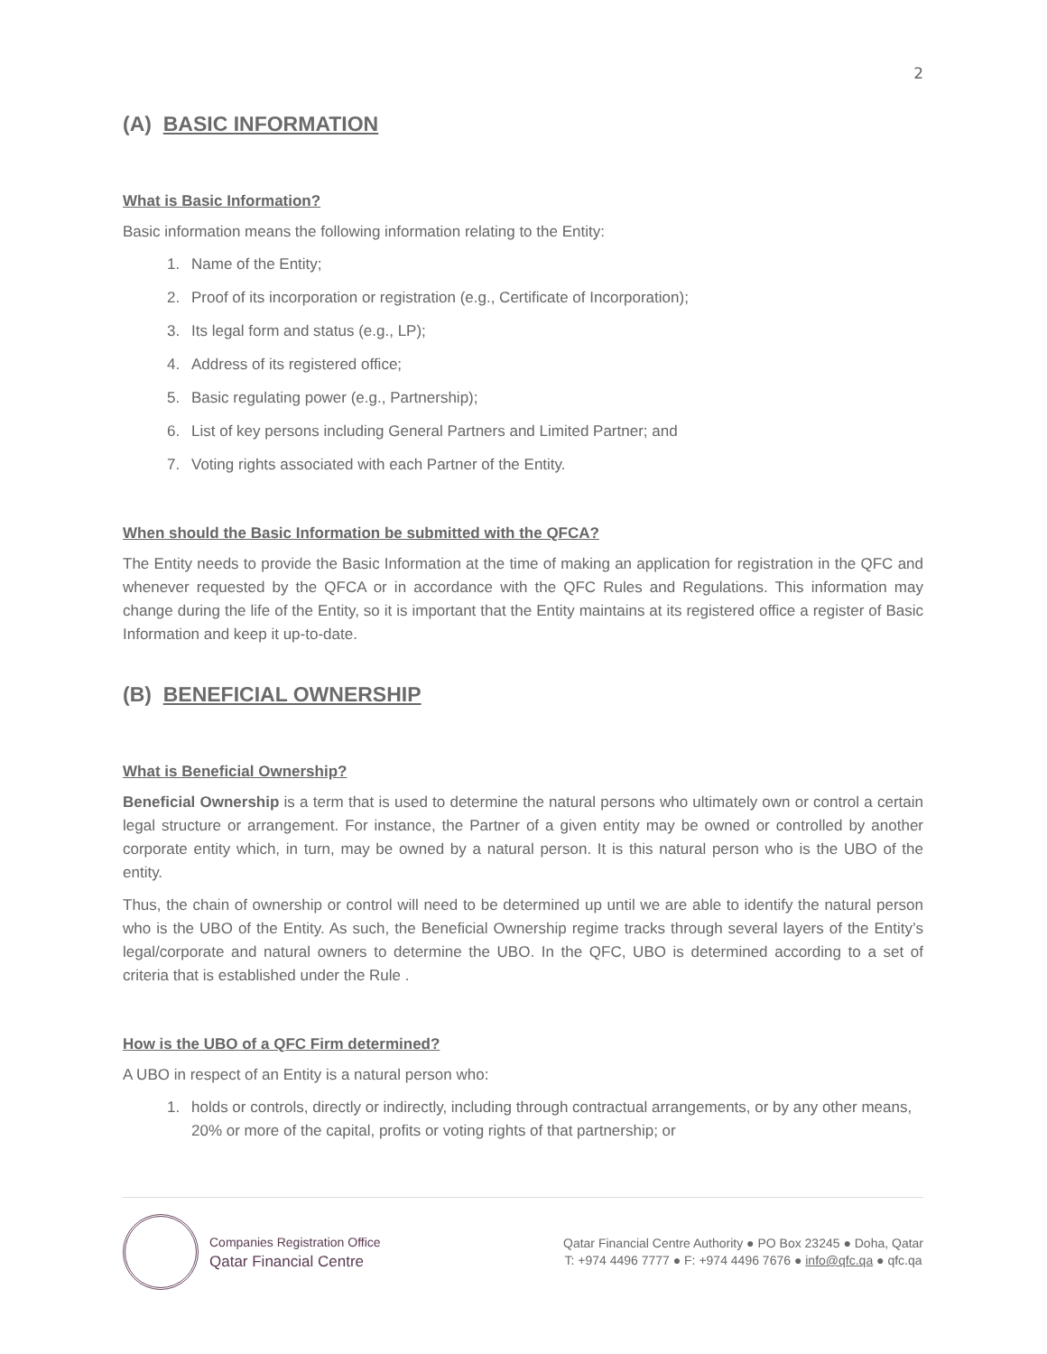2
(A) BASIC INFORMATION
What is Basic Information?
Basic information means the following information relating to the Entity:
1. Name of the Entity;
2. Proof of its incorporation or registration (e.g., Certificate of Incorporation);
3. Its legal form and status (e.g., LP);
4. Address of its registered office;
5. Basic regulating power (e.g., Partnership);
6. List of key persons including General Partners and Limited Partner; and
7. Voting rights associated with each Partner of the Entity.
When should the Basic Information be submitted with the QFCA?
The Entity needs to provide the Basic Information at the time of making an application for registration in the QFC and whenever requested by the QFCA or in accordance with the QFC Rules and Regulations. This information may change during the life of the Entity, so it is important that the Entity maintains at its registered office a register of Basic Information and keep it up-to-date.
(B) BENEFICIAL OWNERSHIP
What is Beneficial Ownership?
Beneficial Ownership is a term that is used to determine the natural persons who ultimately own or control a certain legal structure or arrangement. For instance, the Partner of a given entity may be owned or controlled by another corporate entity which, in turn, may be owned by a natural person. It is this natural person who is the UBO of the entity.
Thus, the chain of ownership or control will need to be determined up until we are able to identify the natural person who is the UBO of the Entity. As such, the Beneficial Ownership regime tracks through several layers of the Entity’s legal/corporate and natural owners to determine the UBO. In the QFC, UBO is determined according to a set of criteria that is established under the Rule .
How is the UBO of a QFC Firm determined?
A UBO in respect of an Entity is a natural person who:
1. holds or controls, directly or indirectly, including through contractual arrangements, or by any other means, 20% or more of the capital, profits or voting rights of that partnership; or
Companies Registration Office
Qatar Financial Centre
Qatar Financial Centre Authority ● PO Box 23245 ● Doha, Qatar
T: +974 4496 7777 ● F: +974 4496 7676 ● info@qfc.qa ● qfc.qa